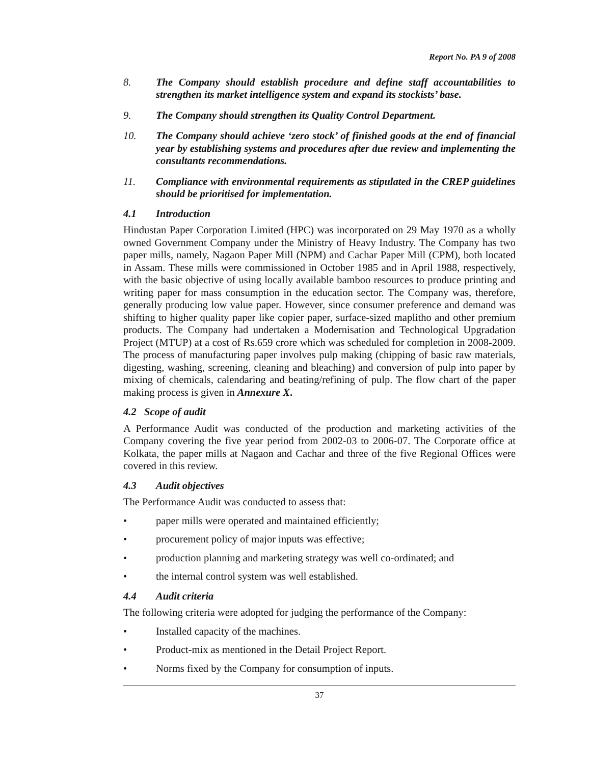Report No. PA 9 of 2008
8. The Company should establish procedure and define staff accountabilities to strengthen its market intelligence system and expand its stockists’ base.
9. The Company should strengthen its Quality Control Department.
10. The Company should achieve ‘zero stock’ of finished goods at the end of financial year by establishing systems and procedures after due review and implementing the consultants recommendations.
11. Compliance with environmental requirements as stipulated in the CREP guidelines should be prioritised for implementation.
4.1 Introduction
Hindustan Paper Corporation Limited (HPC) was incorporated on 29 May 1970 as a wholly owned Government Company under the Ministry of Heavy Industry. The Company has two paper mills, namely, Nagaon Paper Mill (NPM) and Cachar Paper Mill (CPM), both located in Assam. These mills were commissioned in October 1985 and in April 1988, respectively, with the basic objective of using locally available bamboo resources to produce printing and writing paper for mass consumption in the education sector. The Company was, therefore, generally producing low value paper. However, since consumer preference and demand was shifting to higher quality paper like copier paper, surface-sized maplitho and other premium products. The Company had undertaken a Modernisation and Technological Upgradation Project (MTUP) at a cost of Rs.659 crore which was scheduled for completion in 2008-2009. The process of manufacturing paper involves pulp making (chipping of basic raw materials, digesting, washing, screening, cleaning and bleaching) and conversion of pulp into paper by mixing of chemicals, calendaring and beating/refining of pulp. The flow chart of the paper making process is given in Annexure X.
4.2 Scope of audit
A Performance Audit was conducted of the production and marketing activities of the Company covering the five year period from 2002-03 to 2006-07. The Corporate office at Kolkata, the paper mills at Nagaon and Cachar and three of the five Regional Offices were covered in this review.
4.3 Audit objectives
The Performance Audit was conducted to assess that:
• paper mills were operated and maintained efficiently;
• procurement policy of major inputs was effective;
• production planning and marketing strategy was well co-ordinated; and
• the internal control system was well established.
4.4 Audit criteria
The following criteria were adopted for judging the performance of the Company:
• Installed capacity of the machines.
• Product-mix as mentioned in the Detail Project Report.
• Norms fixed by the Company for consumption of inputs.
37